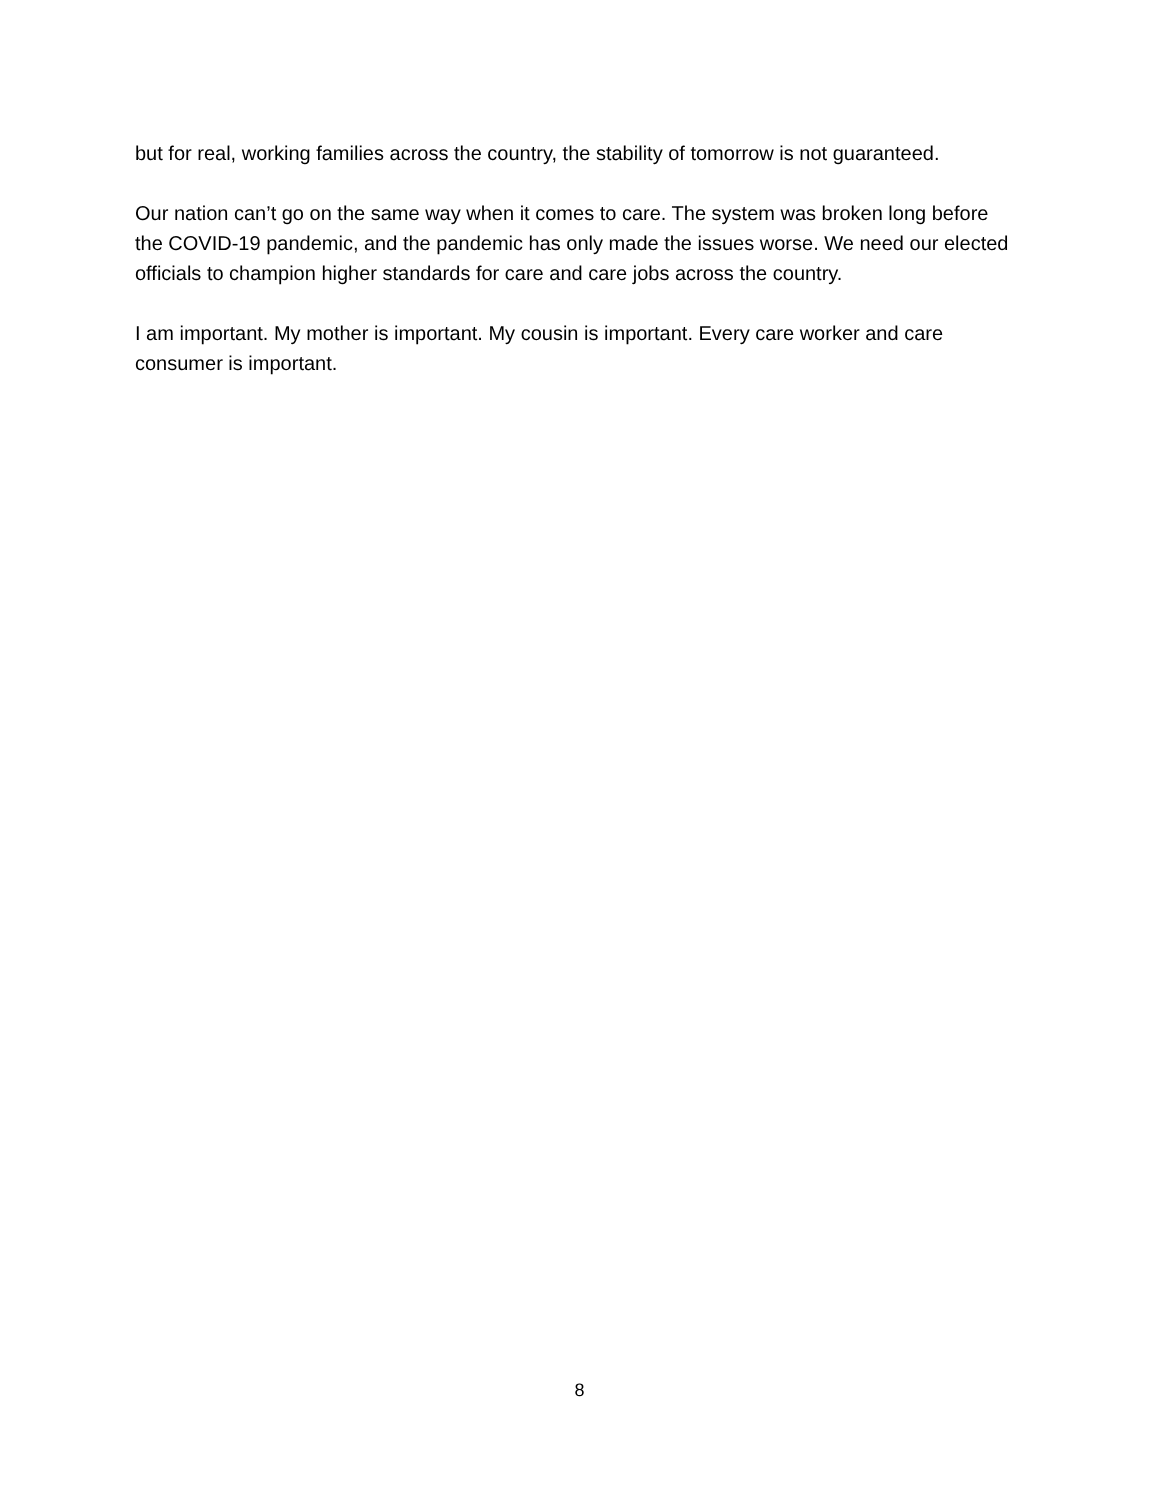but for real, working families across the country, the stability of tomorrow is not guaranteed.
Our nation can’t go on the same way when it comes to care. The system was broken long before the COVID-19 pandemic, and the pandemic has only made the issues worse. We need our elected officials to champion higher standards for care and care jobs across the country.
I am important. My mother is important. My cousin is important. Every care worker and care consumer is important.
8